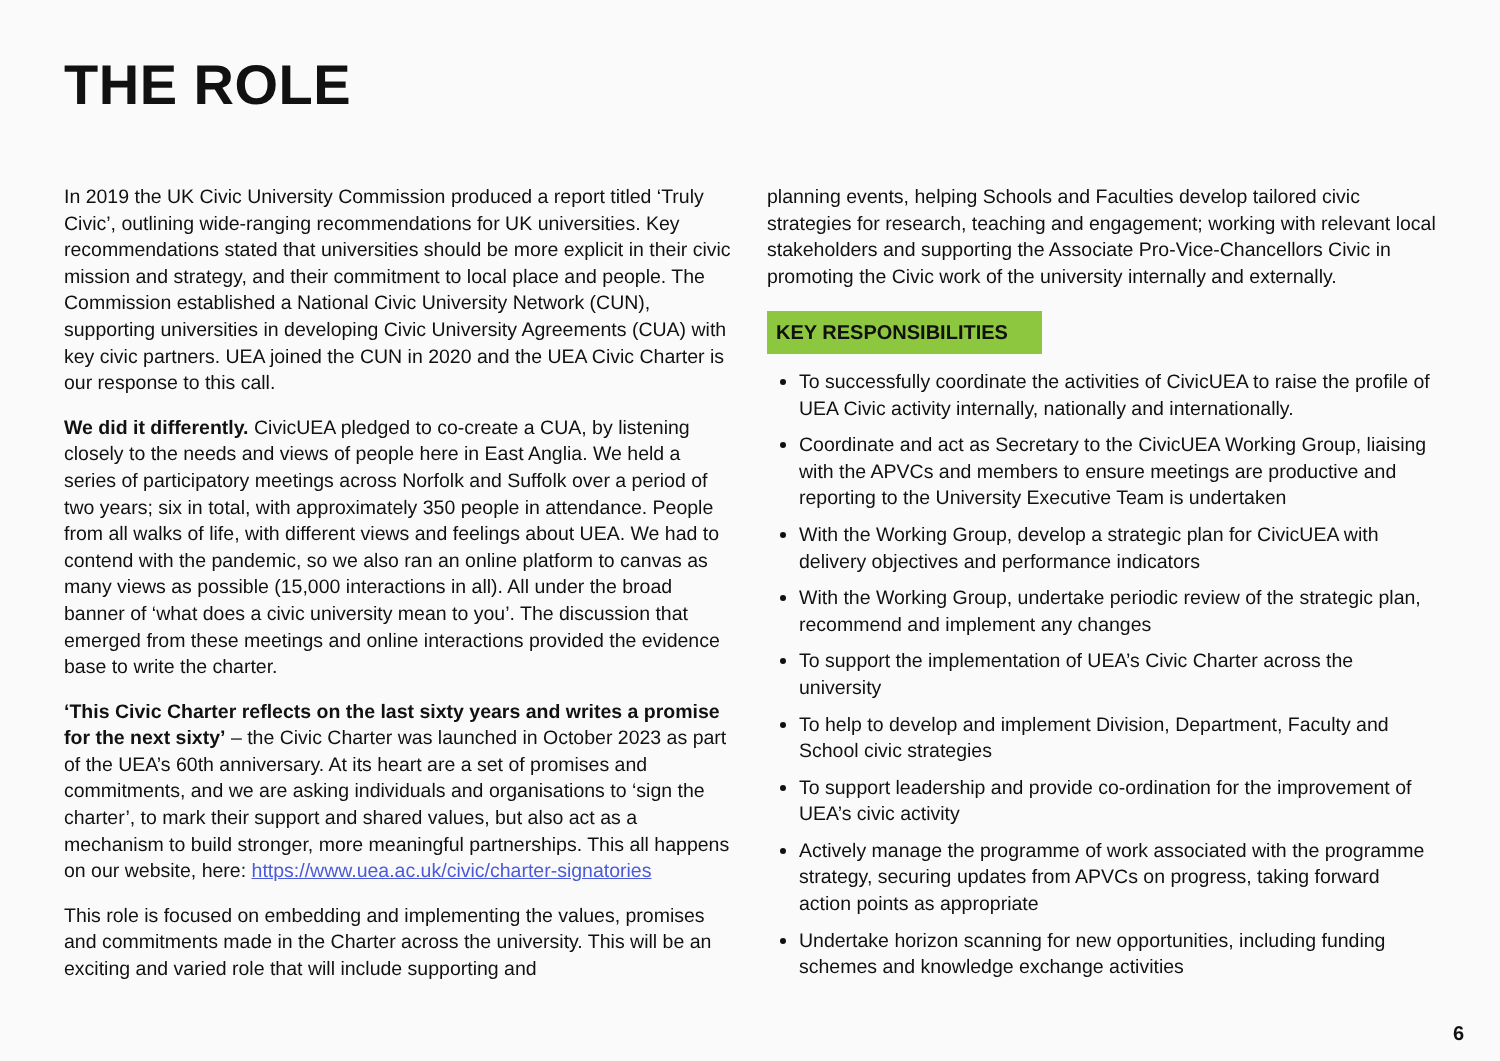THE ROLE
In 2019 the UK Civic University Commission produced a report titled ‘Truly Civic’, outlining wide-ranging recommendations for UK universities. Key recommendations stated that universities should be more explicit in their civic mission and strategy, and their commitment to local place and people. The Commission established a National Civic University Network (CUN), supporting universities in developing Civic University Agreements (CUA) with key civic partners. UEA joined the CUN in 2020 and the UEA Civic Charter is our response to this call.
We did it differently. CivicUEA pledged to co-create a CUA, by listening closely to the needs and views of people here in East Anglia. We held a series of participatory meetings across Norfolk and Suffolk over a period of two years; six in total, with approximately 350 people in attendance. People from all walks of life, with different views and feelings about UEA. We had to contend with the pandemic, so we also ran an online platform to canvas as many views as possible (15,000 interactions in all). All under the broad banner of ‘what does a civic university mean to you’. The discussion that emerged from these meetings and online interactions provided the evidence base to write the charter.
‘This Civic Charter reflects on the last sixty years and writes a promise for the next sixty’ – the Civic Charter was launched in October 2023 as part of the UEA’s 60th anniversary. At its heart are a set of promises and commitments, and we are asking individuals and organisations to ‘sign the charter’, to mark their support and shared values, but also act as a mechanism to build stronger, more meaningful partnerships. This all happens on our website, here: https://www.uea.ac.uk/civic/charter-signatories
This role is focused on embedding and implementing the values, promises and commitments made in the Charter across the university. This will be an exciting and varied role that will include supporting and
planning events, helping Schools and Faculties develop tailored civic strategies for research, teaching and engagement; working with relevant local stakeholders and supporting the Associate Pro-Vice-Chancellors Civic in promoting the Civic work of the university internally and externally.
KEY RESPONSIBILITIES
To successfully coordinate the activities of CivicUEA to raise the profile of UEA Civic activity internally, nationally and internationally.
Coordinate and act as Secretary to the CivicUEA Working Group, liaising with the APVCs and members to ensure meetings are productive and reporting to the University Executive Team is undertaken
With the Working Group, develop a strategic plan for CivicUEA with delivery objectives and performance indicators
With the Working Group, undertake periodic review of the strategic plan, recommend and implement any changes
To support the implementation of UEA’s Civic Charter across the university
To help to develop and implement Division, Department, Faculty and School civic strategies
To support leadership and provide co-ordination for the improvement of UEA’s civic activity
Actively manage the programme of work associated with the programme strategy, securing updates from APVCs on progress, taking forward action points as appropriate
Undertake horizon scanning for new opportunities, including funding schemes and knowledge exchange activities
6